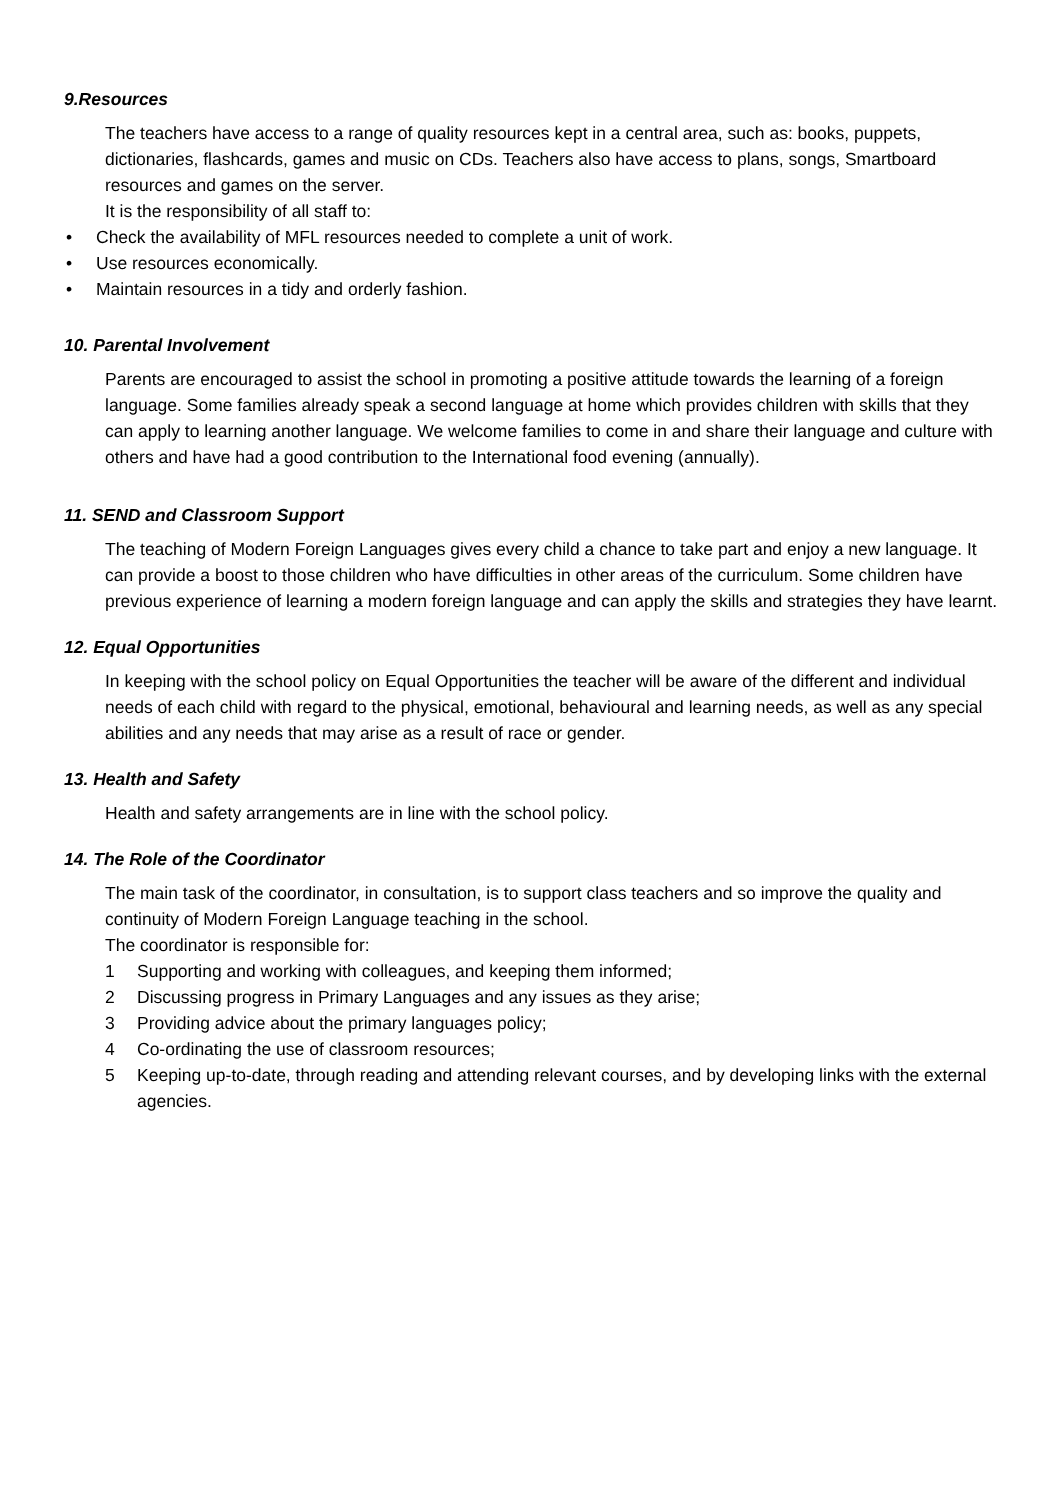9.Resources
The teachers have access to a range of quality resources kept in a central area, such as: books, puppets, dictionaries, flashcards, games and music on CDs. Teachers also have access to plans, songs, Smartboard resources and games on the server.
It is the responsibility of all staff to:
• Check the availability of MFL resources needed to complete a unit of work.
• Use resources economically.
• Maintain resources in a tidy and orderly fashion.
10. Parental Involvement
Parents are encouraged to assist the school in promoting a positive attitude towards the learning of a foreign language. Some families already speak a second language at home which provides children with skills that they can apply to learning another language. We welcome families to come in and share their language and culture with others and have had a good contribution to the International food evening (annually).
11. SEND and Classroom Support
The teaching of Modern Foreign Languages gives every child a chance to take part and enjoy a new language. It can provide a boost to those children who have difficulties in other areas of the curriculum. Some children have previous experience of learning a modern foreign language and can apply the skills and strategies they have learnt.
12. Equal Opportunities
In keeping with the school policy on Equal Opportunities the teacher will be aware of the different and individual needs of each child with regard to the physical, emotional, behavioural and learning needs, as well as any special abilities and any needs that may arise as a result of race or gender.
13. Health and Safety
Health and safety arrangements are in line with the school policy.
14. The Role of the Coordinator
The main task of the coordinator, in consultation, is to support class teachers and so improve the quality and continuity of Modern Foreign Language teaching in the school.
The coordinator is responsible for:
1 Supporting and working with colleagues, and keeping them informed;
2 Discussing progress in Primary Languages and any issues as they arise;
3 Providing advice about the primary languages policy;
4 Co-ordinating the use of classroom resources;
5 Keeping up-to-date, through reading and attending relevant courses, and by developing links with the external agencies.